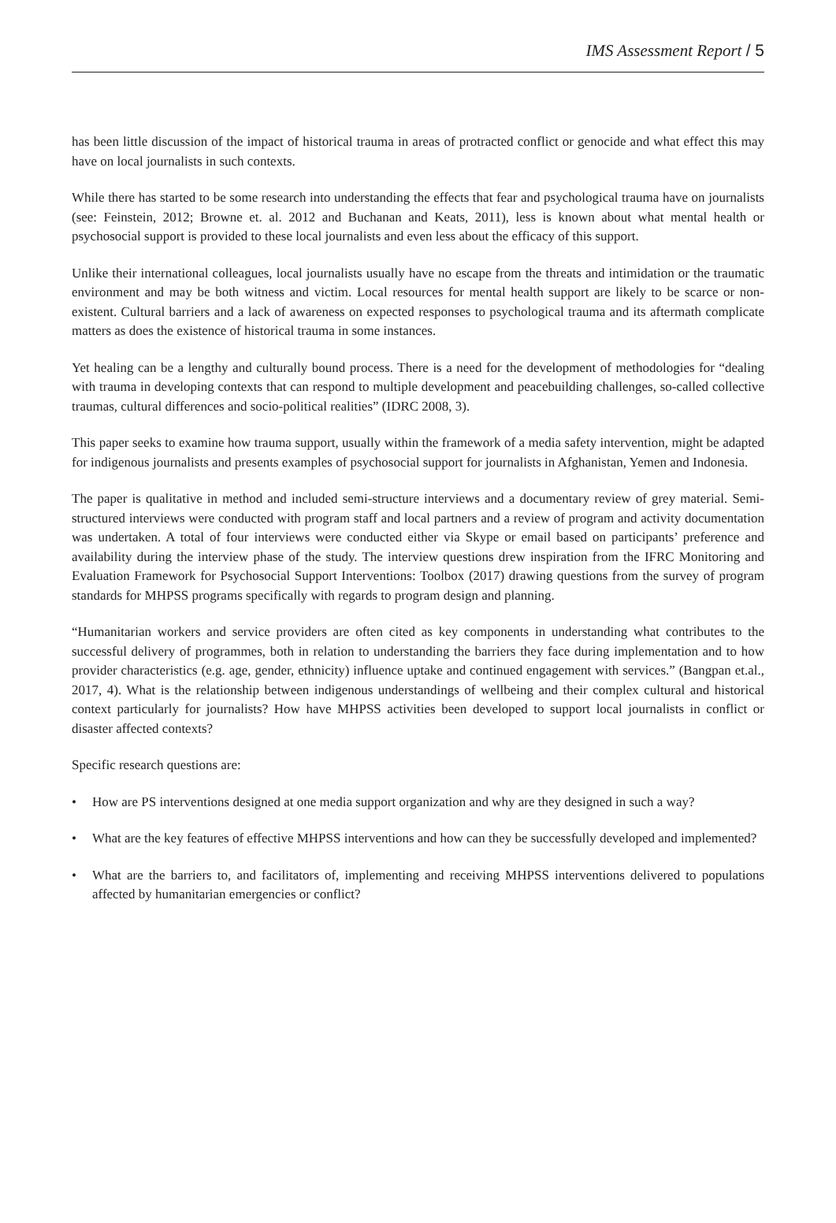IMS Assessment Report / 5
has been little discussion of the impact of historical trauma in areas of protracted conflict or genocide and what effect this may have on local journalists in such contexts.
While there has started to be some research into understanding the effects that fear and psychological trauma have on journalists (see: Feinstein, 2012; Browne et. al. 2012 and Buchanan and Keats, 2011), less is known about what mental health or psychosocial support is provided to these local journalists and even less about the efficacy of this support.
Unlike their international colleagues, local journalists usually have no escape from the threats and intimidation or the traumatic environment and may be both witness and victim. Local resources for mental health support are likely to be scarce or non-existent. Cultural barriers and a lack of awareness on expected responses to psychological trauma and its aftermath complicate matters as does the existence of historical trauma in some instances.
Yet healing can be a lengthy and culturally bound process. There is a need for the development of methodologies for “dealing with trauma in developing contexts that can respond to multiple development and peacebuilding challenges, so-called collective traumas, cultural differences and socio-political realities” (IDRC 2008, 3).
This paper seeks to examine how trauma support, usually within the framework of a media safety intervention, might be adapted for indigenous journalists and presents examples of psychosocial support for journalists in Afghanistan, Yemen and Indonesia.
The paper is qualitative in method and included semi-structure interviews and a documentary review of grey material. Semi-structured interviews were conducted with program staff and local partners and a review of program and activity documentation was undertaken. A total of four interviews were conducted either via Skype or email based on participants’ preference and availability during the interview phase of the study. The interview questions drew inspiration from the IFRC Monitoring and Evaluation Framework for Psychosocial Support Interventions: Toolbox (2017) drawing questions from the survey of program standards for MHPSS programs specifically with regards to program design and planning.
“Humanitarian workers and service providers are often cited as key components in understanding what contributes to the successful delivery of programmes, both in relation to understanding the barriers they face during implementation and to how provider characteristics (e.g. age, gender, ethnicity) influence uptake and continued engagement with services.” (Bangpan et.al., 2017, 4). What is the relationship between indigenous understandings of wellbeing and their complex cultural and historical context particularly for journalists? How have MHPSS activities been developed to support local journalists in conflict or disaster affected contexts?
Specific research questions are:
• How are PS interventions designed at one media support organization and why are they designed in such a way?
• What are the key features of effective MHPSS interventions and how can they be successfully developed and implemented?
• What are the barriers to, and facilitators of, implementing and receiving MHPSS interventions delivered to populations affected by humanitarian emergencies or conflict?